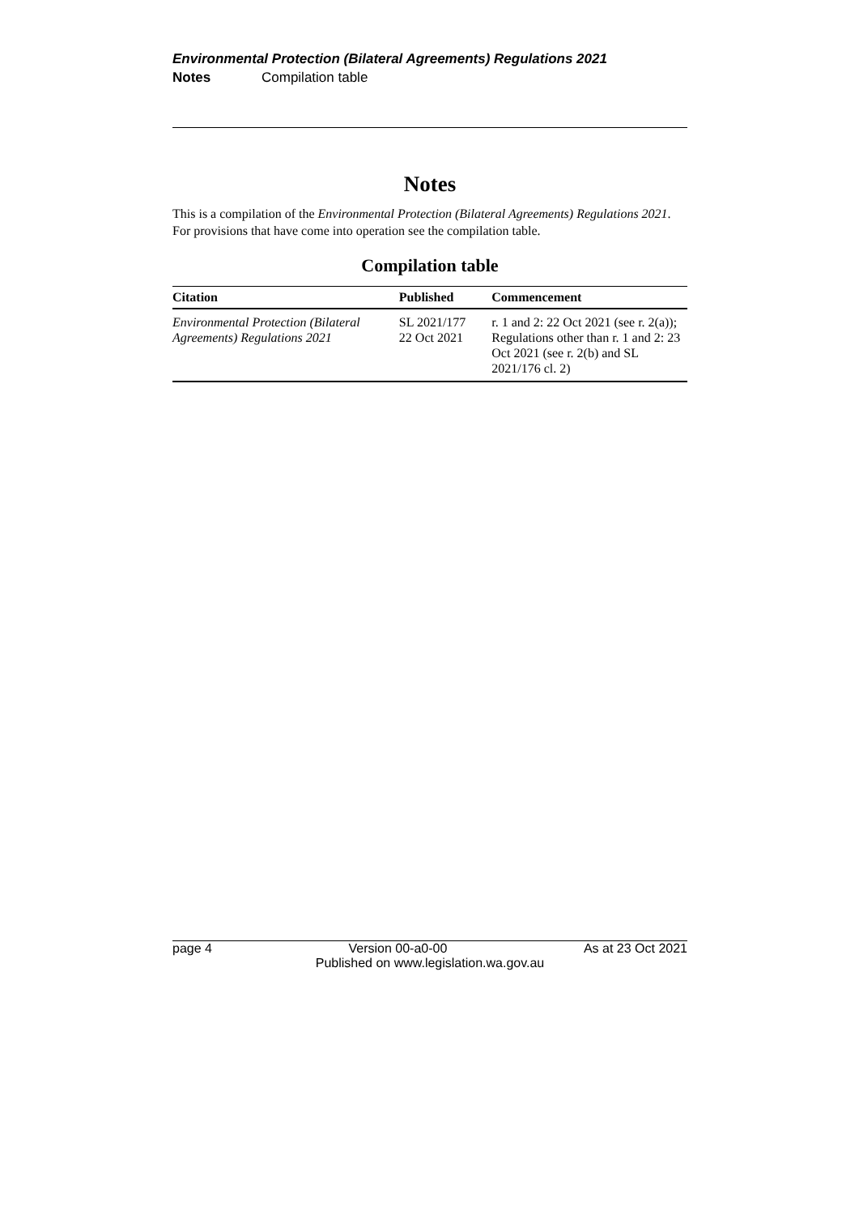Environmental Protection (Bilateral Agreements) Regulations 2021
Notes Compilation table
Notes
This is a compilation of the Environmental Protection (Bilateral Agreements) Regulations 2021. For provisions that have come into operation see the compilation table.
Compilation table
| Citation | Published | Commencement |
| --- | --- | --- |
| Environmental Protection (Bilateral Agreements) Regulations 2021 | SL 2021/177 22 Oct 2021 | r. 1 and 2: 22 Oct 2021 (see r. 2(a)); Regulations other than r. 1 and 2: 23 Oct 2021 (see r. 2(b) and SL 2021/176 cl. 2) |
page 4 Version 00-a0-00 As at 23 Oct 2021
Published on www.legislation.wa.gov.au